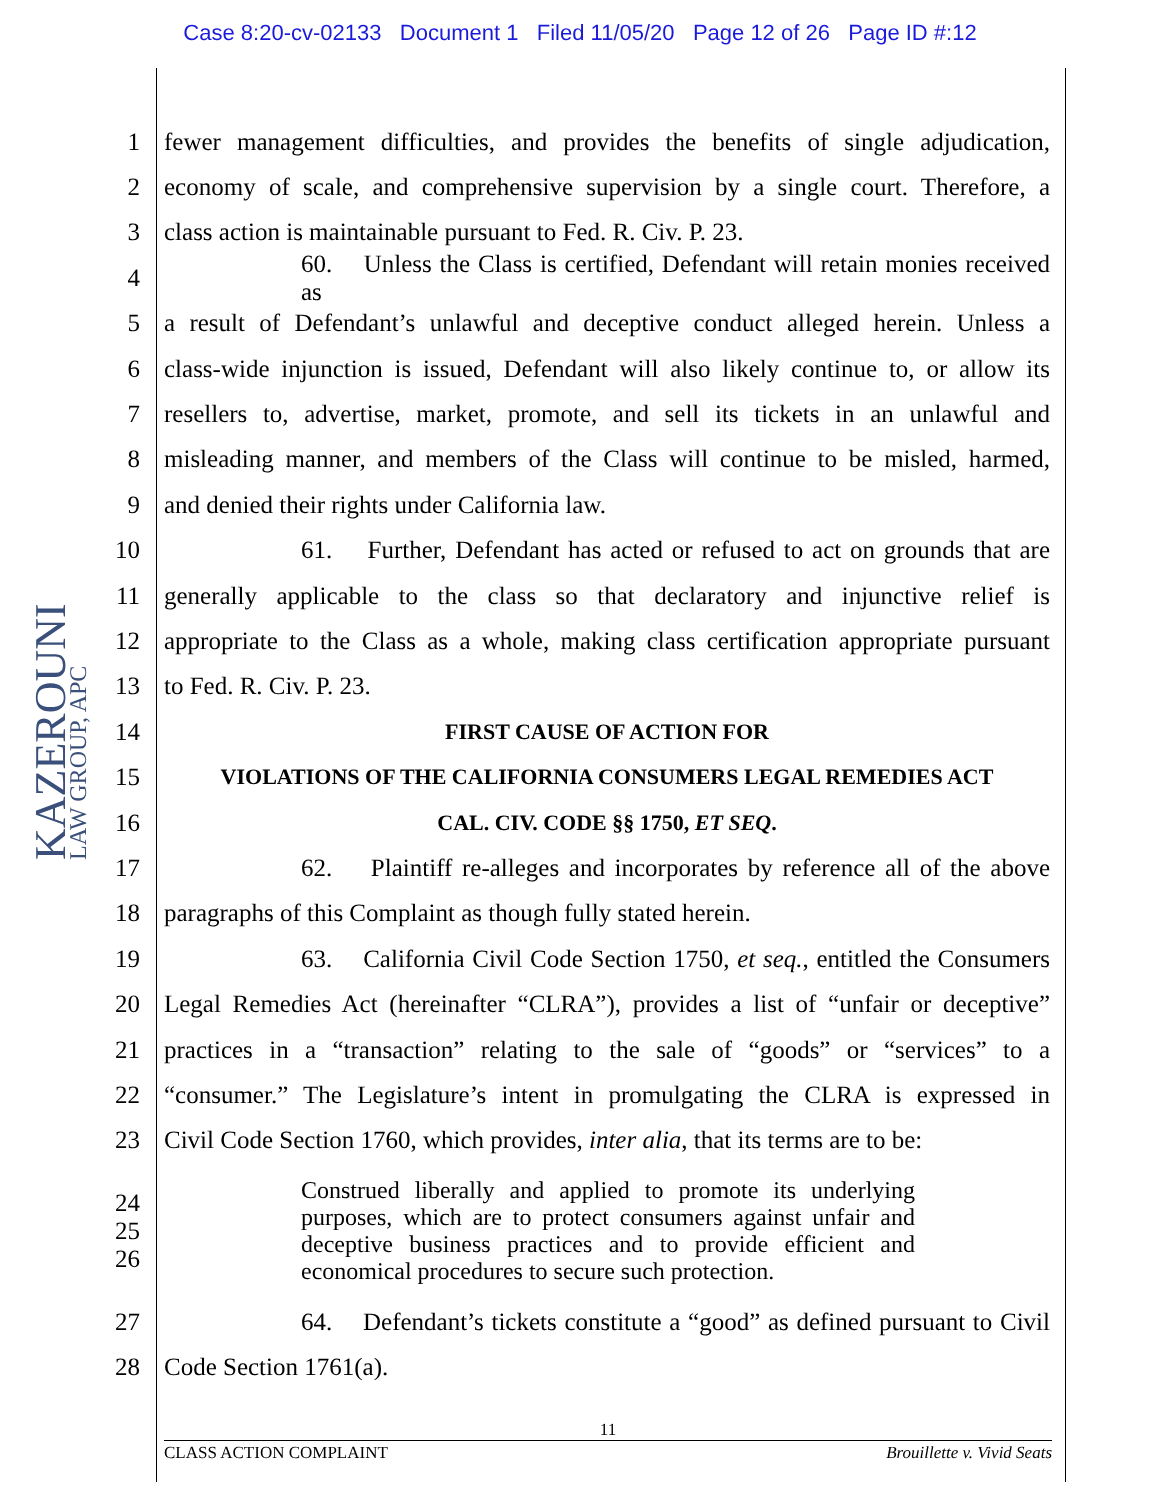Case 8:20-cv-02133 Document 1 Filed 11/05/20 Page 12 of 26 Page ID #:12
KAZEROUNI LAW GROUP, APC
1 fewer management difficulties, and provides the benefits of single adjudication,
2 economy of scale, and comprehensive supervision by a single court. Therefore, a
3 class action is maintainable pursuant to Fed. R. Civ. P. 23.
4 60. Unless the Class is certified, Defendant will retain monies received as
5 a result of Defendant’s unlawful and deceptive conduct alleged herein. Unless a
6 class-wide injunction is issued, Defendant will also likely continue to, or allow its
7 resellers to, advertise, market, promote, and sell its tickets in an unlawful and
8 misleading manner, and members of the Class will continue to be misled, harmed,
9 and denied their rights under California law.
10 61. Further, Defendant has acted or refused to act on grounds that are
11 generally applicable to the class so that declaratory and injunctive relief is
12 appropriate to the Class as a whole, making class certification appropriate pursuant
13 to Fed. R. Civ. P. 23.
14 FIRST CAUSE OF ACTION FOR
15 VIOLATIONS OF THE CALIFORNIA CONSUMERS LEGAL REMEDIES ACT
16 CAL. CIV. CODE §§ 1750, ET SEQ.
17 62. Plaintiff re-alleges and incorporates by reference all of the above
18 paragraphs of this Complaint as though fully stated herein.
19 63. California Civil Code Section 1750, et seq., entitled the Consumers
20 Legal Remedies Act (hereinafter “CLRA”), provides a list of “unfair or deceptive”
21 practices in a “transaction” relating to the sale of “goods” or “services” to a
22 “consumer.” The Legislature’s intent in promulgating the CLRA is expressed in
23 Civil Code Section 1760, which provides, inter alia, that its terms are to be:
24
25
26
Construed liberally and applied to promote its underlying purposes, which are to protect consumers against unfair and deceptive business practices and to provide efficient and economical procedures to secure such protection.
27 64. Defendant’s tickets constitute a “good” as defined pursuant to Civil
28 Code Section 1761(a).
11
CLASS ACTION COMPLAINT Brouillette v. Vivid Seats